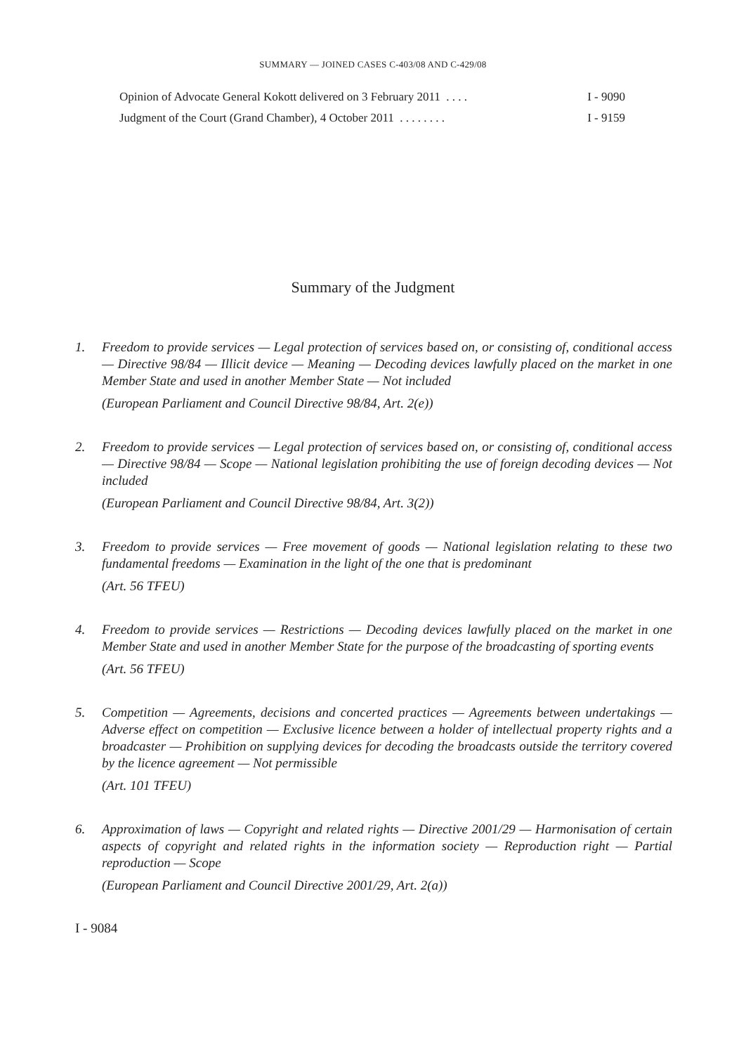SUMMARY — JOINED CASES C-403/08 AND C-429/08
Opinion of Advocate General Kokott delivered on 3 February 2011 . . . . I - 9090
Judgment of the Court (Grand Chamber), 4 October 2011 . . . . . . . . I - 9159
Summary of the Judgment
1. Freedom to provide services — Legal protection of services based on, or consisting of, conditional access — Directive 98/84 — Illicit device — Meaning — Decoding devices lawfully placed on the market in one Member State and used in another Member State — Not included
(European Parliament and Council Directive 98/84, Art. 2(e))
2. Freedom to provide services — Legal protection of services based on, or consisting of, conditional access — Directive 98/84 — Scope — National legislation prohibiting the use of foreign decoding devices — Not included
(European Parliament and Council Directive 98/84, Art. 3(2))
3. Freedom to provide services — Free movement of goods — National legislation relating to these two fundamental freedoms — Examination in the light of the one that is predominant
(Art. 56 TFEU)
4. Freedom to provide services — Restrictions — Decoding devices lawfully placed on the market in one Member State and used in another Member State for the purpose of the broadcasting of sporting events
(Art. 56 TFEU)
5. Competition — Agreements, decisions and concerted practices — Agreements between undertakings — Adverse effect on competition — Exclusive licence between a holder of intellectual property rights and a broadcaster — Prohibition on supplying devices for decoding the broadcasts outside the territory covered by the licence agreement — Not permissible
(Art. 101 TFEU)
6. Approximation of laws — Copyright and related rights — Directive 2001/29 — Harmonisation of certain aspects of copyright and related rights in the information society — Reproduction right — Partial reproduction — Scope
(European Parliament and Council Directive 2001/29, Art. 2(a))
I - 9084